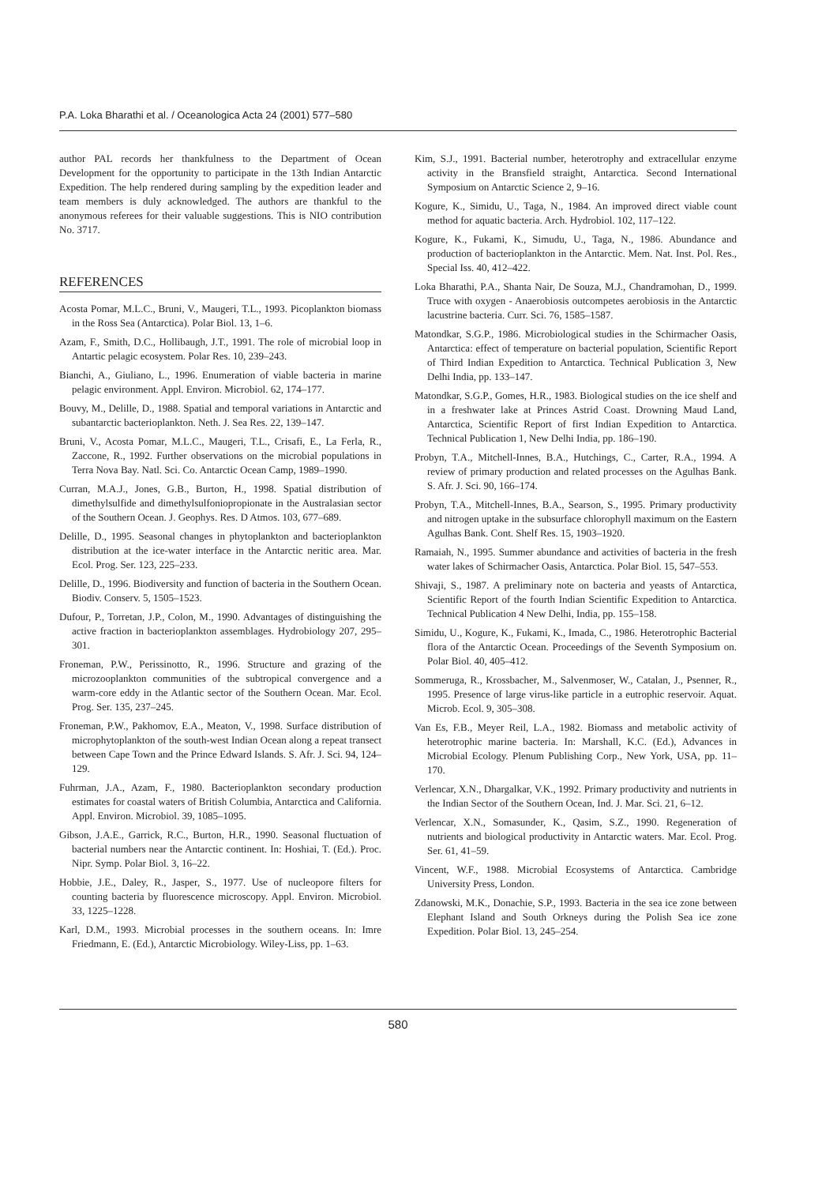P.A. Loka Bharathi et al. / Oceanologica Acta 24 (2001) 577–580
author PAL records her thankfulness to the Department of Ocean Development for the opportunity to participate in the 13th Indian Antarctic Expedition. The help rendered during sampling by the expedition leader and team members is duly acknowledged. The authors are thankful to the anonymous referees for their valuable suggestions. This is NIO contribution No. 3717.
REFERENCES
Acosta Pomar, M.L.C., Bruni, V., Maugeri, T.L., 1993. Picoplankton biomass in the Ross Sea (Antarctica). Polar Biol. 13, 1–6.
Azam, F., Smith, D.C., Hollibaugh, J.T., 1991. The role of microbial loop in Antartic pelagic ecosystem. Polar Res. 10, 239–243.
Bianchi, A., Giuliano, L., 1996. Enumeration of viable bacteria in marine pelagic environment. Appl. Environ. Microbiol. 62, 174–177.
Bouvy, M., Delille, D., 1988. Spatial and temporal variations in Antarctic and subantarctic bacterioplankton. Neth. J. Sea Res. 22, 139–147.
Bruni, V., Acosta Pomar, M.L.C., Maugeri, T.L., Crisafi, E., La Ferla, R., Zaccone, R., 1992. Further observations on the microbial populations in Terra Nova Bay. Natl. Sci. Co. Antarctic Ocean Camp, 1989–1990.
Curran, M.A.J., Jones, G.B., Burton, H., 1998. Spatial distribution of dimethylsulfide and dimethylsulfoniopropionate in the Australasian sector of the Southern Ocean. J. Geophys. Res. D Atmos. 103, 677–689.
Delille, D., 1995. Seasonal changes in phytoplankton and bacterioplankton distribution at the ice-water interface in the Antarctic neritic area. Mar. Ecol. Prog. Ser. 123, 225–233.
Delille, D., 1996. Biodiversity and function of bacteria in the Southern Ocean. Biodiv. Conserv. 5, 1505–1523.
Dufour, P., Torretan, J.P., Colon, M., 1990. Advantages of distinguishing the active fraction in bacterioplankton assemblages. Hydrobiology 207, 295–301.
Froneman, P.W., Perissinotto, R., 1996. Structure and grazing of the microzooplankton communities of the subtropical convergence and a warm-core eddy in the Atlantic sector of the Southern Ocean. Mar. Ecol. Prog. Ser. 135, 237–245.
Froneman, P.W., Pakhomov, E.A., Meaton, V., 1998. Surface distribution of microphytoplankton of the south-west Indian Ocean along a repeat transect between Cape Town and the Prince Edward Islands. S. Afr. J. Sci. 94, 124–129.
Fuhrman, J.A., Azam, F., 1980. Bacterioplankton secondary production estimates for coastal waters of British Columbia, Antarctica and California. Appl. Environ. Microbiol. 39, 1085–1095.
Gibson, J.A.E., Garrick, R.C., Burton, H.R., 1990. Seasonal fluctuation of bacterial numbers near the Antarctic continent. In: Hoshiai, T. (Ed.). Proc. Nipr. Symp. Polar Biol. 3, 16–22.
Hobbie, J.E., Daley, R., Jasper, S., 1977. Use of nucleopore filters for counting bacteria by fluorescence microscopy. Appl. Environ. Microbiol. 33, 1225–1228.
Karl, D.M., 1993. Microbial processes in the southern oceans. In: Imre Friedmann, E. (Ed.), Antarctic Microbiology. Wiley-Liss, pp. 1–63.
Kim, S.J., 1991. Bacterial number, heterotrophy and extracellular enzyme activity in the Bransfield straight, Antarctica. Second International Symposium on Antarctic Science 2, 9–16.
Kogure, K., Simidu, U., Taga, N., 1984. An improved direct viable count method for aquatic bacteria. Arch. Hydrobiol. 102, 117–122.
Kogure, K., Fukami, K., Simudu, U., Taga, N., 1986. Abundance and production of bacterioplankton in the Antarctic. Mem. Nat. Inst. Pol. Res., Special Iss. 40, 412–422.
Loka Bharathi, P.A., Shanta Nair, De Souza, M.J., Chandramohan, D., 1999. Truce with oxygen - Anaerobiosis outcompetes aerobiosis in the Antarctic lacustrine bacteria. Curr. Sci. 76, 1585–1587.
Matondkar, S.G.P., 1986. Microbiological studies in the Schirmacher Oasis, Antarctica: effect of temperature on bacterial population, Scientific Report of Third Indian Expedition to Antarctica. Technical Publication 3, New Delhi India, pp. 133–147.
Matondkar, S.G.P., Gomes, H.R., 1983. Biological studies on the ice shelf and in a freshwater lake at Princes Astrid Coast. Drowning Maud Land, Antarctica, Scientific Report of first Indian Expedition to Antarctica. Technical Publication 1, New Delhi India, pp. 186–190.
Probyn, T.A., Mitchell-Innes, B.A., Hutchings, C., Carter, R.A., 1994. A review of primary production and related processes on the Agulhas Bank. S. Afr. J. Sci. 90, 166–174.
Probyn, T.A., Mitchell-Innes, B.A., Searson, S., 1995. Primary productivity and nitrogen uptake in the subsurface chlorophyll maximum on the Eastern Agulhas Bank. Cont. Shelf Res. 15, 1903–1920.
Ramaiah, N., 1995. Summer abundance and activities of bacteria in the fresh water lakes of Schirmacher Oasis, Antarctica. Polar Biol. 15, 547–553.
Shivaji, S., 1987. A preliminary note on bacteria and yeasts of Antarctica, Scientific Report of the fourth Indian Scientific Expedition to Antarctica. Technical Publication 4 New Delhi, India, pp. 155–158.
Simidu, U., Kogure, K., Fukami, K., Imada, C., 1986. Heterotrophic Bacterial flora of the Antarctic Ocean. Proceedings of the Seventh Symposium on. Polar Biol. 40, 405–412.
Sommeruga, R., Krossbacher, M., Salvenmoser, W., Catalan, J., Psenner, R., 1995. Presence of large virus-like particle in a eutrophic reservoir. Aquat. Microb. Ecol. 9, 305–308.
Van Es, F.B., Meyer Reil, L.A., 1982. Biomass and metabolic activity of heterotrophic marine bacteria. In: Marshall, K.C. (Ed.), Advances in Microbial Ecology. Plenum Publishing Corp., New York, USA, pp. 11–170.
Verlencar, X.N., Dhargalkar, V.K., 1992. Primary productivity and nutrients in the Indian Sector of the Southern Ocean, Ind. J. Mar. Sci. 21, 6–12.
Verlencar, X.N., Somasunder, K., Qasim, S.Z., 1990. Regeneration of nutrients and biological productivity in Antarctic waters. Mar. Ecol. Prog. Ser. 61, 41–59.
Vincent, W.F., 1988. Microbial Ecosystems of Antarctica. Cambridge University Press, London.
Zdanowski, M.K., Donachie, S.P., 1993. Bacteria in the sea ice zone between Elephant Island and South Orkneys during the Polish Sea ice zone Expedition. Polar Biol. 13, 245–254.
580